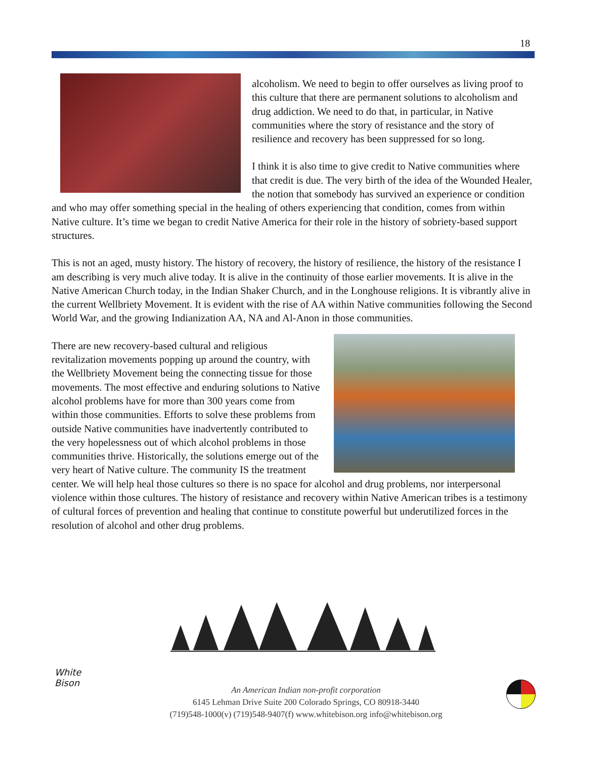18
alcoholism. We need to begin to offer ourselves as living proof to this culture that there are permanent solutions to alcoholism and drug addiction. We need to do that, in particular, in Native communities where the story of resistance and the story of resilience and recovery has been suppressed for so long.
I think it is also time to give credit to Native communities where that credit is due. The very birth of the idea of the Wounded Healer, the notion that somebody has survived an experience or condition and who may offer something special in the healing of others experiencing that condition, comes from within Native culture. It’s time we began to credit Native America for their role in the history of sobriety-based support structures.
This is not an aged, musty history. The history of recovery, the history of resilience, the history of the resistance I am describing is very much alive today. It is alive in the continuity of those earlier movements. It is alive in the Native American Church today, in the Indian Shaker Church, and in the Longhouse religions. It is vibrantly alive in the current Wellbriety Movement. It is evident with the rise of AA within Native communities following the Second World War, and the growing Indianization AA, NA and Al-Anon in those communities.
There are new recovery-based cultural and religious revitalization movements popping up around the country, with the Wellbriety Movement being the connecting tissue for those movements. The most effective and enduring solutions to Native alcohol problems have for more than 300 years come from within those communities. Efforts to solve these problems from outside Native communities have inadvertently contributed to the very hopelessness out of which alcohol problems in those communities thrive. Historically, the solutions emerge out of the very heart of Native culture. The community IS the treatment center. We will help heal those cultures so there is no space for alcohol and drug problems, nor interpersonal violence within those cultures. The history of resistance and recovery within Native American tribes is a testimony of cultural forces of prevention and healing that continue to constitute powerful but underutilized forces in the resolution of alcohol and other drug problems.
White
Bison
An American Indian non-profit corporation
6145 Lehman Drive Suite 200 Colorado Springs, CO 80918-3440
(719)548-1000(v) (719)548-9407(f) www.whitebison.org info@whitebison.org